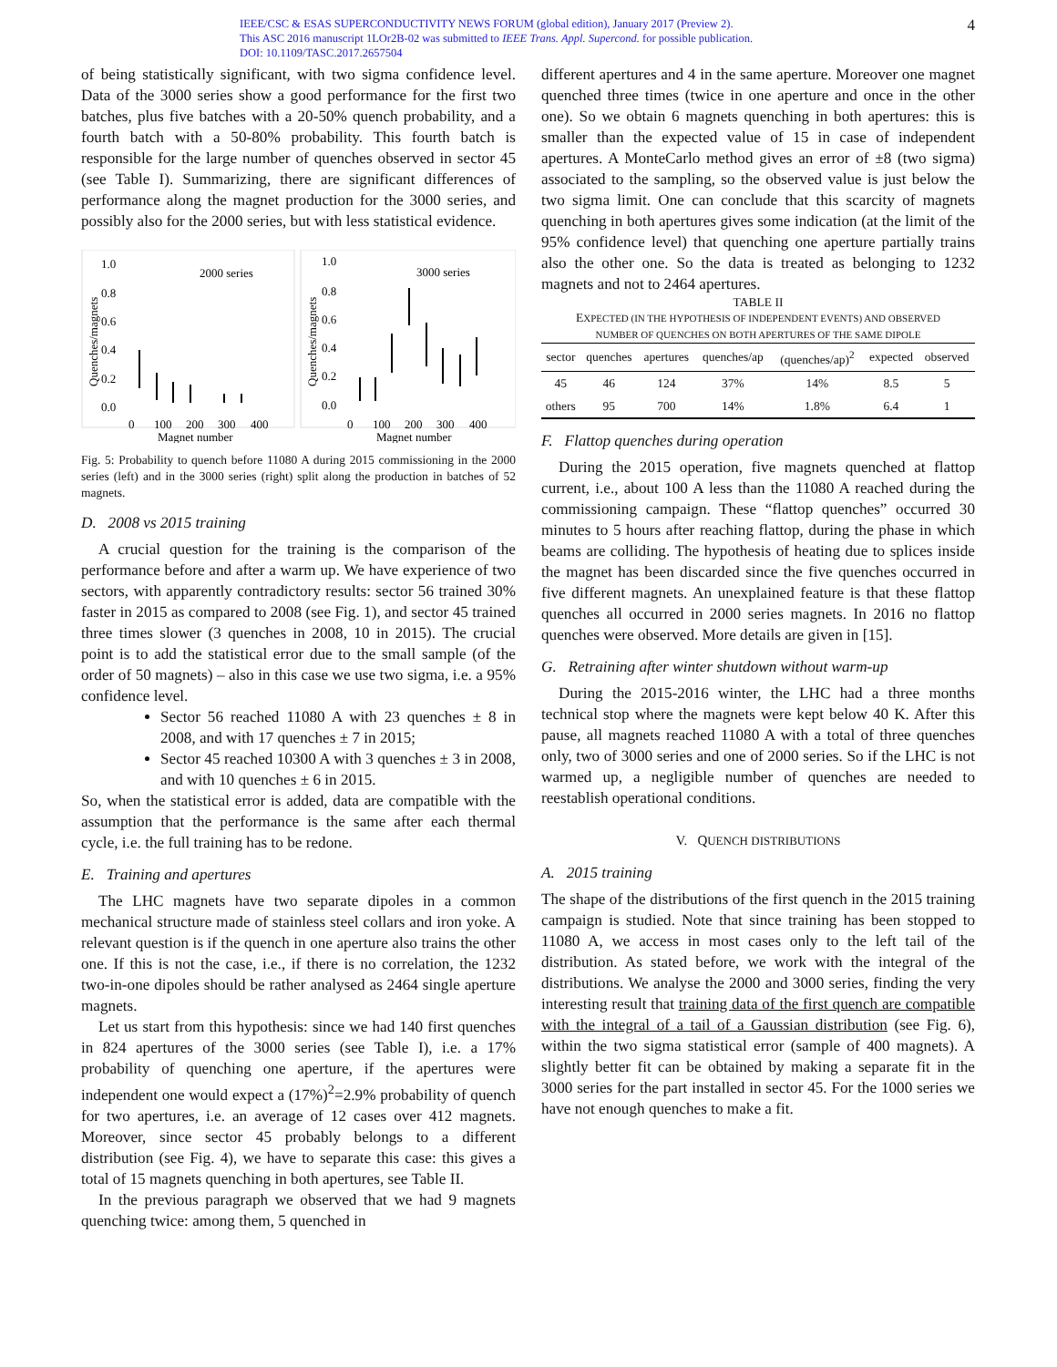IEEE/CSC & ESAS SUPERCONDUCTIVITY NEWS FORUM (global edition), January 2017 (Preview 2).
This ASC 2016 manuscript 1LOr2B-02 was submitted to IEEE Trans. Appl. Supercond. for possible publication.
DOI: 10.1109/TASC.2017.2657504
4
of being statistically significant, with two sigma confidence level. Data of the 3000 series show a good performance for the first two batches, plus five batches with a 20-50% quench probability, and a fourth batch with a 50-80% probability. This fourth batch is responsible for the large number of quenches observed in sector 45 (see Table I). Summarizing, there are significant differences of performance along the magnet production for the 3000 series, and possibly also for the 2000 series, but with less statistical evidence.
1.0
0.8
0.6
0.4
0.2
0.0
2000 series
Quenches/magnets
0
100
200
300
400
Magnet number
1.0
0.8
0.6
0.4
0.2
0.0
3000 series
Quenches/magnets
0
100
200
300
400
Magnet number
Fig. 5: Probability to quench before 11080 A during 2015 commissioning in the 2000 series (left) and in the 3000 series (right) split along the production in batches of 52 magnets.
D. 2008 vs 2015 training
A crucial question for the training is the comparison of the performance before and after a warm up. We have experience of two sectors, with apparently contradictory results: sector 56 trained 30% faster in 2015 as compared to 2008 (see Fig. 1), and sector 45 trained three times slower (3 quenches in 2008, 10 in 2015). The crucial point is to add the statistical error due to the small sample (of the order of 50 magnets) – also in this case we use two sigma, i.e. a 95% confidence level.
Sector 56 reached 11080 A with 23 quenches ± 8 in 2008, and with 17 quenches ± 7 in 2015;
Sector 45 reached 10300 A with 3 quenches ± 3 in 2008, and with 10 quenches ± 6 in 2015.
So, when the statistical error is added, data are compatible with the assumption that the performance is the same after each thermal cycle, i.e. the full training has to be redone.
E. Training and apertures
The LHC magnets have two separate dipoles in a common mechanical structure made of stainless steel collars and iron yoke. A relevant question is if the quench in one aperture also trains the other one. If this is not the case, i.e., if there is no correlation, the 1232 two-in-one dipoles should be rather analysed as 2464 single aperture magnets.
Let us start from this hypothesis: since we had 140 first quenches in 824 apertures of the 3000 series (see Table I), i.e. a 17% probability of quenching one aperture, if the apertures were independent one would expect a (17%)<sup>2</sup>=2.9% probability of quench for two apertures, i.e. an average of 12 cases over 412 magnets. Moreover, since sector 45 probably belongs to a different distribution (see Fig. 4), we have to separate this case: this gives a total of 15 magnets quenching in both apertures, see Table II.
In the previous paragraph we observed that we had 9 magnets quenching twice: among them, 5 quenched in
different apertures and 4 in the same aperture. Moreover one magnet quenched three times (twice in one aperture and once in the other one). So we obtain 6 magnets quenching in both apertures: this is smaller than the expected value of 15 in case of independent apertures. A MonteCarlo method gives an error of ±8 (two sigma) associated to the sampling, so the observed value is just below the two sigma limit. One can conclude that this scarcity of magnets quenching in both apertures gives some indication (at the limit of the 95% confidence level) that quenching one aperture partially trains also the other one. So the data is treated as belonging to 1232 magnets and not to 2464 apertures.
TABLE II
EXPECTED (IN THE HYPOTHESIS OF INDEPENDENT EVENTS) AND OBSERVED
NUMBER OF QUENCHES ON BOTH APERTURES OF THE SAME DIPOLE
| sector | quenches | apertures | quenches/ap | (quenches/ap)<sup>2</sup> | expected | observed |
| --- | --- | --- | --- | --- | --- | --- |
| 45 | 46 | 124 | 37% | 14% | 8.5 | 5 |
| others | 95 | 700 | 14% | 1.8% | 6.4 | 1 |
F. Flattop quenches during operation
During the 2015 operation, five magnets quenched at flattop current, i.e., about 100 A less than the 11080 A reached during the commissioning campaign. These “flattop quenches” occurred 30 minutes to 5 hours after reaching flattop, during the phase in which beams are colliding. The hypothesis of heating due to splices inside the magnet has been discarded since the five quenches occurred in five different magnets. An unexplained feature is that these flattop quenches all occurred in 2000 series magnets. In 2016 no flattop quenches were observed. More details are given in [15].
G. Retraining after winter shutdown without warm-up
During the 2015-2016 winter, the LHC had a three months technical stop where the magnets were kept below 40 K. After this pause, all magnets reached 11080 A with a total of three quenches only, two of 3000 series and one of 2000 series. So if the LHC is not warmed up, a negligible number of quenches are needed to reestablish operational conditions.
V. QUENCH DISTRIBUTIONS
A. 2015 training
The shape of the distributions of the first quench in the 2015 training campaign is studied. Note that since training has been stopped to 11080 A, we access in most cases only to the left tail of the distribution. As stated before, we work with the integral of the distributions. We analyse the 2000 and 3000 series, finding the very interesting result that training data of the first quench are compatible with the integral of a tail of a Gaussian distribution (see Fig. 6), within the two sigma statistical error (sample of 400 magnets). A slightly better fit can be obtained by making a separate fit in the 3000 series for the part installed in sector 45. For the 1000 series we have not enough quenches to make a fit.